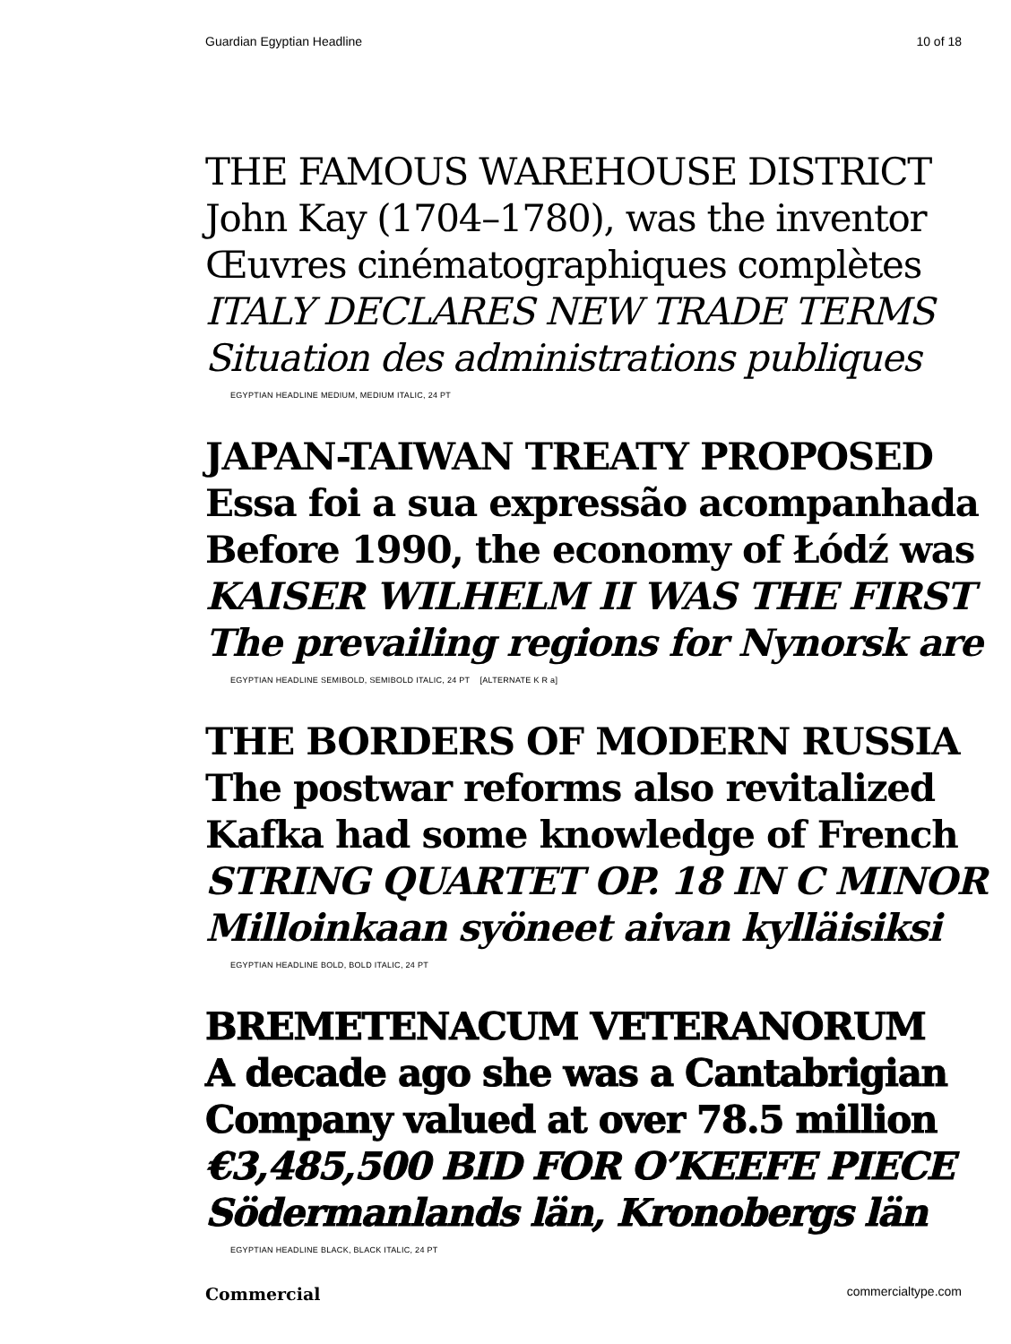Guardian Egyptian Headline 10 of 18
THE FAMOUS WAREHOUSE DISTRICT
John Kay (1704–1780), was the inventor
Œuvres cinématographiques complètes
ITALY DECLARES NEW TRADE TERMS
Situation des administrations publiques
EGYPTIAN HEADLINE MEDIUM, MEDIUM ITALIC, 24 PT
JAPAN-TAIWAN TREATY PROPOSED
Essa foi a sua expressão acompanhada
Before 1990, the economy of Łódź was
KAISER WILHELM II WAS THE FIRST
The prevailing regions for Nynorsk are
EGYPTIAN HEADLINE SEMIBOLD, SEMIBOLD ITALIC, 24 PT [ALTERNATE K R a]
THE BORDERS OF MODERN RUSSIA
The postwar reforms also revitalized
Kafka had some knowledge of French
STRING QUARTET OP. 18 IN C MINOR
Milloinkaan syöneet aivan kylläisiksi
EGYPTIAN HEADLINE BOLD, BOLD ITALIC, 24 PT
BREMETENACUM VETERANORUM
A decade ago she was a Cantabrigian
Company valued at over 78.5 million
€3,485,500 BID FOR O’KEEFE PIECE
Södermanlands län, Kronobergs län
EGYPTIAN HEADLINE BLACK, BLACK ITALIC, 24 PT
Commercial commercialtype.com